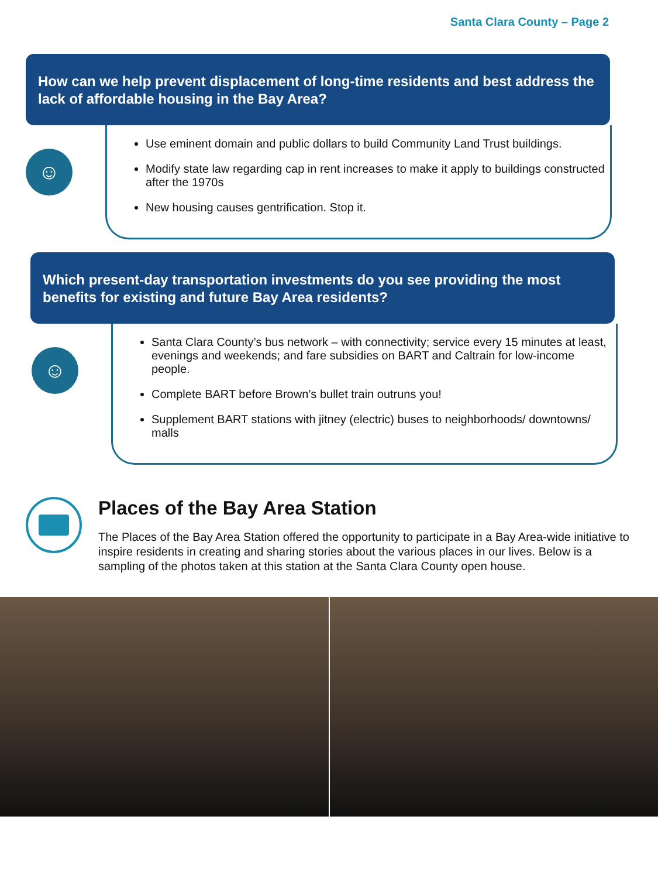Santa Clara County – Page 2
How can we help prevent displacement of long-time residents and best address the lack of affordable housing in the Bay Area?
☺
Use eminent domain and public dollars to build Community Land Trust buildings.
Modify state law regarding cap in rent increases to make it apply to buildings constructed after the 1970s
New housing causes gentrification. Stop it.
Which present-day transportation investments do you see providing the most benefits for existing and future Bay Area residents?
☺
Santa Clara County’s bus network – with connectivity; service every 15 minutes at least, evenings and weekends; and fare subsidies on BART and Caltrain for low-income people.
Complete BART before Brown’s bullet train outruns you!
Supplement BART stations with jitney (electric) buses to neighborhoods/ downtowns/ malls
Places of the Bay Area Station
The Places of the Bay Area Station offered the opportunity to participate in a Bay Area-wide initiative to inspire residents in creating and sharing stories about the various places in our lives. Below is a sampling of the photos taken at this station at the Santa Clara County open house.